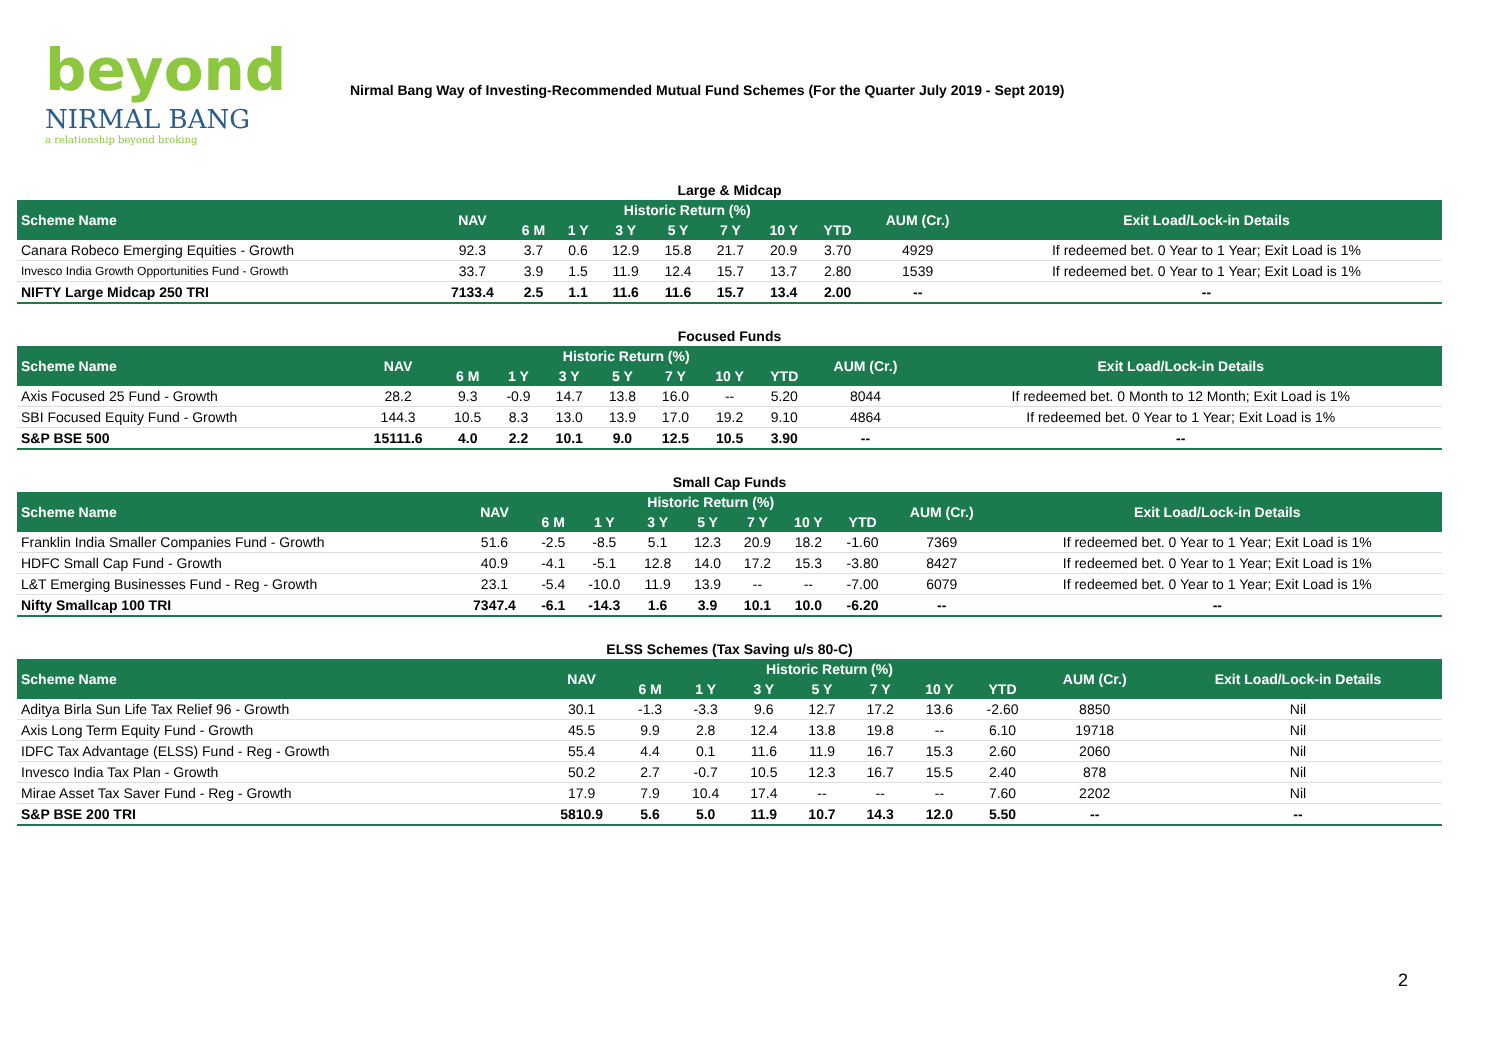beyond
NIRMAL BANG
a relationship beyond broking
Nirmal Bang Way of Investing-Recommended Mutual Fund Schemes (For the Quarter July 2019 - Sept 2019)
| Large & Midcap | | | | | | | | | | |
| Scheme Name | NAV | Historic Return (%) | | | | | | | AUM (Cr.) | Exit Load/Lock-in Details |
| | | 6 M | 1 Y | 3 Y | 5 Y | 7 Y | 10 Y | YTD | | |
| Canara Robeco Emerging Equities - Growth | 92.3 | 3.7 | 0.6 | 12.9 | 15.8 | 21.7 | 20.9 | 3.70 | 4929 | If redeemed bet. 0 Year to 1 Year; Exit Load is 1% |
| Invesco India Growth Opportunities Fund - Growth | 33.7 | 3.9 | 1.5 | 11.9 | 12.4 | 15.7 | 13.7 | 2.80 | 1539 | If redeemed bet. 0 Year to 1 Year; Exit Load is 1% |
| NIFTY Large Midcap 250 TRI | 7133.4 | 2.5 | 1.1 | 11.6 | 11.6 | 15.7 | 13.4 | 2.00 | -- | -- |
| Focused Funds | | | | | | | | | | |
| Scheme Name | NAV | Historic Return (%) | | | | | | | AUM (Cr.) | Exit Load/Lock-in Details |
| | | 6 M | 1 Y | 3 Y | 5 Y | 7 Y | 10 Y | YTD | | |
| Axis Focused 25 Fund - Growth | 28.2 | 9.3 | -0.9 | 14.7 | 13.8 | 16.0 | -- | 5.20 | 8044 | If redeemed bet. 0 Month to 12 Month; Exit Load is 1% |
| SBI Focused Equity Fund - Growth | 144.3 | 10.5 | 8.3 | 13.0 | 13.9 | 17.0 | 19.2 | 9.10 | 4864 | If redeemed bet. 0 Year to 1 Year; Exit Load is 1% |
| S&P BSE 500 | 15111.6 | 4.0 | 2.2 | 10.1 | 9.0 | 12.5 | 10.5 | 3.90 | -- | -- |
| Small Cap Funds | | | | | | | | | | |
| Scheme Name | NAV | Historic Return (%) | | | | | | | AUM (Cr.) | Exit Load/Lock-in Details |
| | | 6 M | 1 Y | 3 Y | 5 Y | 7 Y | 10 Y | YTD | | |
| Franklin India Smaller Companies Fund - Growth | 51.6 | -2.5 | -8.5 | 5.1 | 12.3 | 20.9 | 18.2 | -1.60 | 7369 | If redeemed bet. 0 Year to 1 Year; Exit Load is 1% |
| HDFC Small Cap Fund - Growth | 40.9 | -4.1 | -5.1 | 12.8 | 14.0 | 17.2 | 15.3 | -3.80 | 8427 | If redeemed bet. 0 Year to 1 Year; Exit Load is 1% |
| L&T Emerging Businesses Fund - Reg - Growth | 23.1 | -5.4 | -10.0 | 11.9 | 13.9 | -- | -- | -7.00 | 6079 | If redeemed bet. 0 Year to 1 Year; Exit Load is 1% |
| Nifty Smallcap 100 TRI | 7347.4 | -6.1 | -14.3 | 1.6 | 3.9 | 10.1 | 10.0 | -6.20 | -- | -- |
| ELSS Schemes (Tax Saving u/s 80-C) | | | | | | | | | | |
| Scheme Name | NAV | Historic Return (%) | | | | | | | AUM (Cr.) | Exit Load/Lock-in Details |
| | | 6 M | 1 Y | 3 Y | 5 Y | 7 Y | 10 Y | YTD | | |
| Aditya Birla Sun Life Tax Relief 96 - Growth | 30.1 | -1.3 | -3.3 | 9.6 | 12.7 | 17.2 | 13.6 | -2.60 | 8850 | Nil |
| Axis Long Term Equity Fund - Growth | 45.5 | 9.9 | 2.8 | 12.4 | 13.8 | 19.8 | -- | 6.10 | 19718 | Nil |
| IDFC Tax Advantage (ELSS) Fund - Reg - Growth | 55.4 | 4.4 | 0.1 | 11.6 | 11.9 | 16.7 | 15.3 | 2.60 | 2060 | Nil |
| Invesco India Tax Plan - Growth | 50.2 | 2.7 | -0.7 | 10.5 | 12.3 | 16.7 | 15.5 | 2.40 | 878 | Nil |
| Mirae Asset Tax Saver Fund - Reg - Growth | 17.9 | 7.9 | 10.4 | 17.4 | -- | -- | -- | 7.60 | 2202 | Nil |
| S&P BSE 200 TRI | 5810.9 | 5.6 | 5.0 | 11.9 | 10.7 | 14.3 | 12.0 | 5.50 | -- | -- |
2